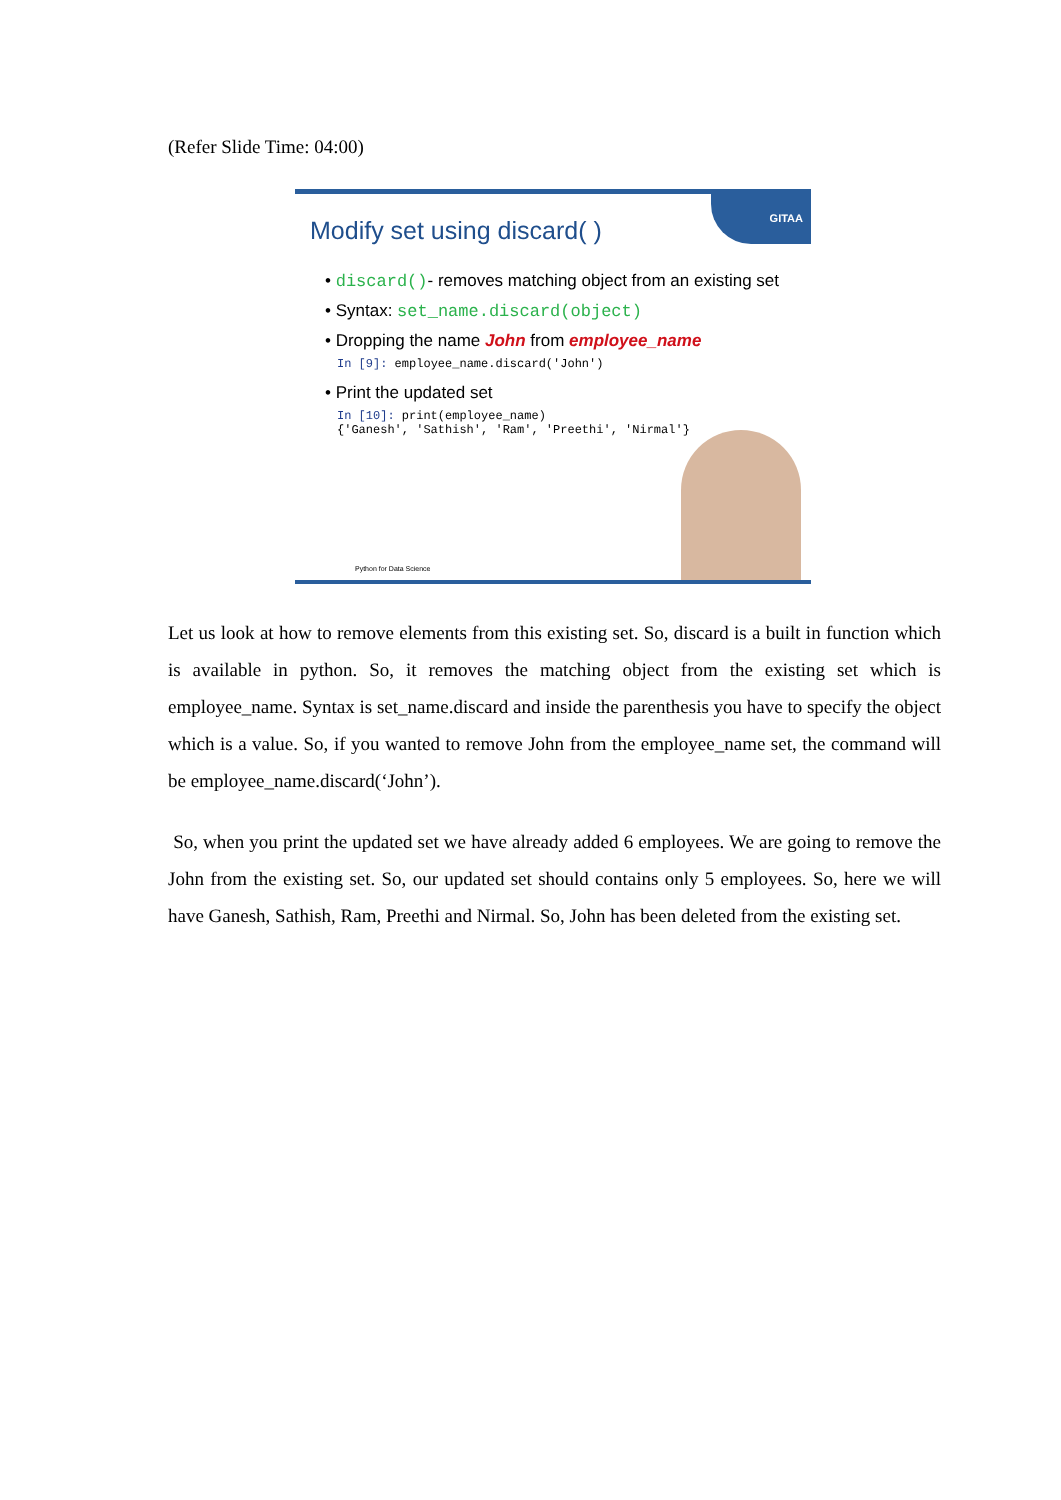(Refer Slide Time: 04:00)
GITAA
Modify set using discard( )
• discard()- removes matching object from an existing set
• Syntax: set_name.discard(object)
• Dropping the name John from employee_name
In [9]: employee_name.discard('John')
• Print the updated set
In [10]: print(employee_name)
{'Ganesh', 'Sathish', 'Ram', 'Preethi', 'Nirmal'}
Python for Data Science
Let us look at how to remove elements from this existing set. So, discard is a built in function which is available in python. So, it removes the matching object from the existing set which is employee_name. Syntax is set_name.discard and inside the parenthesis you have to specify the object which is a value. So, if you wanted to remove John from the employee_name set, the command will be employee_name.discard(‘John’).
So, when you print the updated set we have already added 6 employees. We are going to remove the John from the existing set. So, our updated set should contains only 5 employees. So, here we will have Ganesh, Sathish, Ram, Preethi and Nirmal. So, John has been deleted from the existing set.